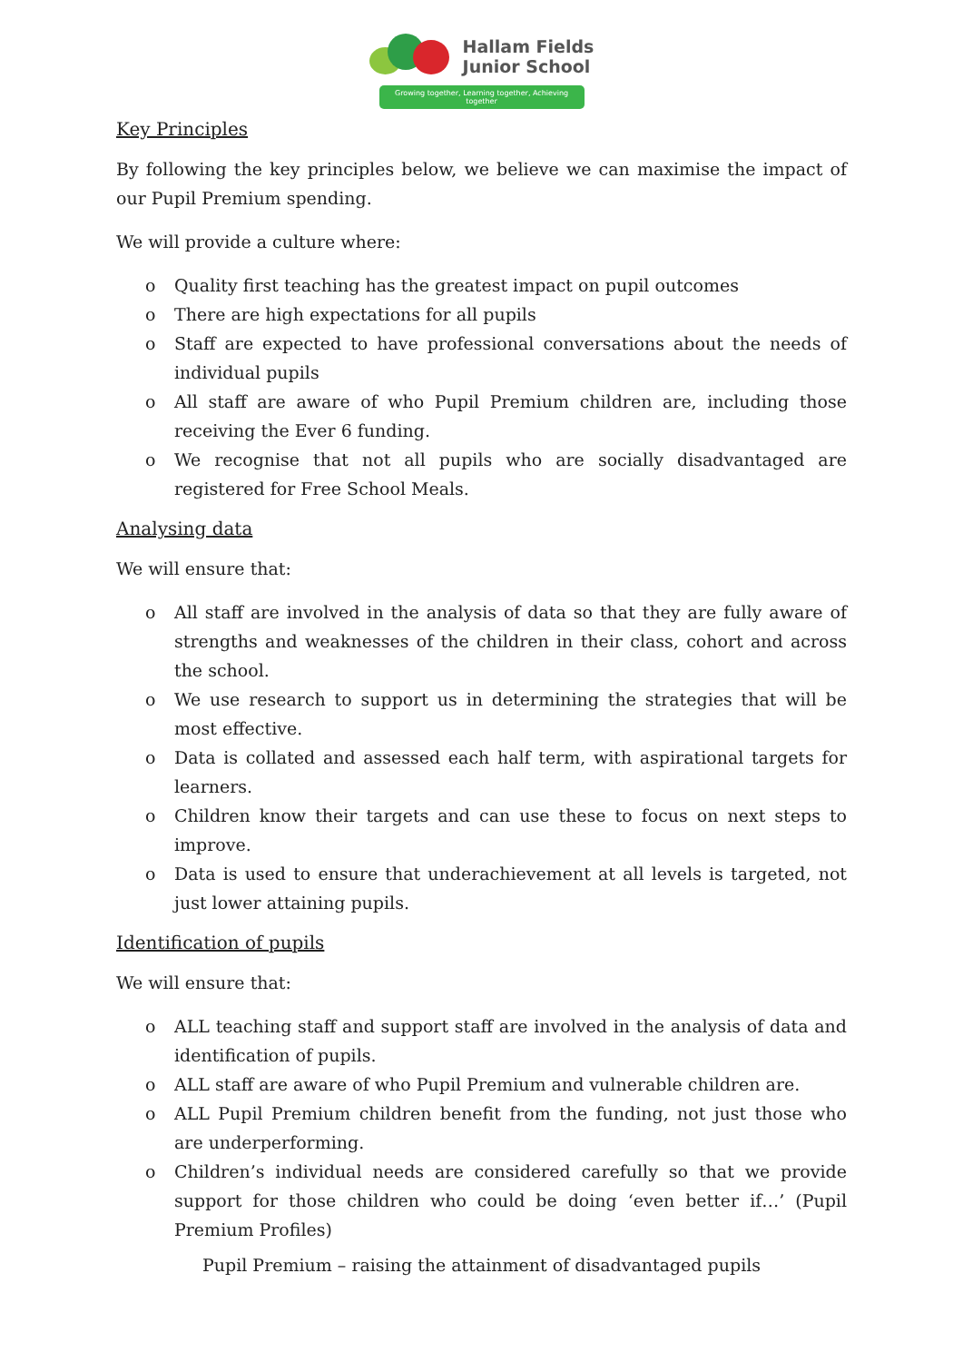Hallam Fields
Junior School
Growing together, Learning together, Achieving together
Key Principles
By following the key principles below, we believe we can maximise the impact of our Pupil Premium spending.
We will provide a culture where:
o Quality first teaching has the greatest impact on pupil outcomes
o There are high expectations for all pupils
o Staff are expected to have professional conversations about the needs of individual pupils
o All staff are aware of who Pupil Premium children are, including those receiving the Ever 6 funding.
o We recognise that not all pupils who are socially disadvantaged are registered for Free School Meals.
Analysing data
We will ensure that:
o All staff are involved in the analysis of data so that they are fully aware of strengths and weaknesses of the children in their class, cohort and across the school.
o We use research to support us in determining the strategies that will be most effective.
o Data is collated and assessed each half term, with aspirational targets for learners.
o Children know their targets and can use these to focus on next steps to improve.
o Data is used to ensure that underachievement at all levels is targeted, not just lower attaining pupils.
Identification of pupils
We will ensure that:
o ALL teaching staff and support staff are involved in the analysis of data and identification of pupils.
o ALL staff are aware of who Pupil Premium and vulnerable children are.
o ALL Pupil Premium children benefit from the funding, not just those who are underperforming.
o Children’s individual needs are considered carefully so that we provide support for those children who could be doing ‘even better if…’ (Pupil Premium Profiles)
Pupil Premium – raising the attainment of disadvantaged pupils